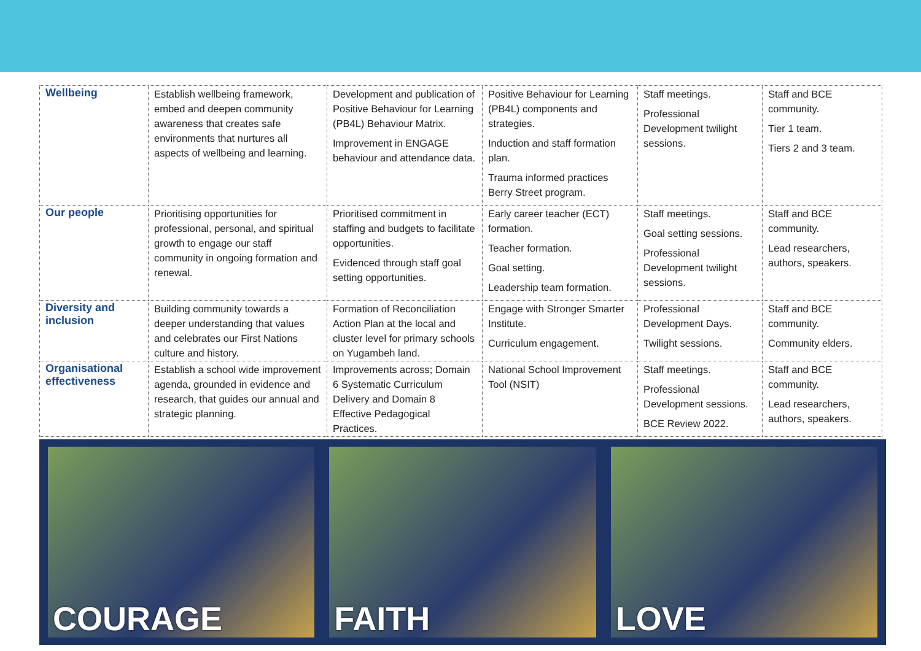| Wellbeing | Establish wellbeing framework, embed and deepen community awareness that creates safe environments that nurtures all aspects of wellbeing and learning. | Development and publication of Positive Behaviour for Learning (PB4L) Behaviour Matrix. Improvement in ENGAGE behaviour and attendance data. | Positive Behaviour for Learning (PB4L) components and strategies. Induction and staff formation plan. Trauma informed practices Berry Street program. | Staff meetings. Professional Development twilight sessions. | Staff and BCE community. Tier 1 team. Tiers 2 and 3 team. |
| Our people | Prioritising opportunities for professional, personal, and spiritual growth to engage our staff community in ongoing formation and renewal. | Prioritised commitment in staffing and budgets to facilitate opportunities. Evidenced through staff goal setting opportunities. | Early career teacher (ECT) formation. Teacher formation. Goal setting. Leadership team formation. | Staff meetings. Goal setting sessions. Professional Development twilight sessions. | Staff and BCE community. Lead researchers, authors, speakers. |
| Diversity and inclusion | Building community towards a deeper understanding that values and celebrates our First Nations culture and history. | Formation of Reconciliation Action Plan at the local and cluster level for primary schools on Yugambeh land. | Engage with Stronger Smarter Institute. Curriculum engagement. | Professional Development Days. Twilight sessions. | Staff and BCE community. Community elders. |
| Organisational effectiveness | Establish a school wide improvement agenda, grounded in evidence and research, that guides our annual and strategic planning. | Improvements across; Domain 6 Systematic Curriculum Delivery and Domain 8 Effective Pedagogical Practices. | National School Improvement Tool (NSIT) | Staff meetings. Professional Development sessions. BCE Review 2022. | Staff and BCE community. Lead researchers, authors, speakers. |
COURAGE
FAITH
LOVE